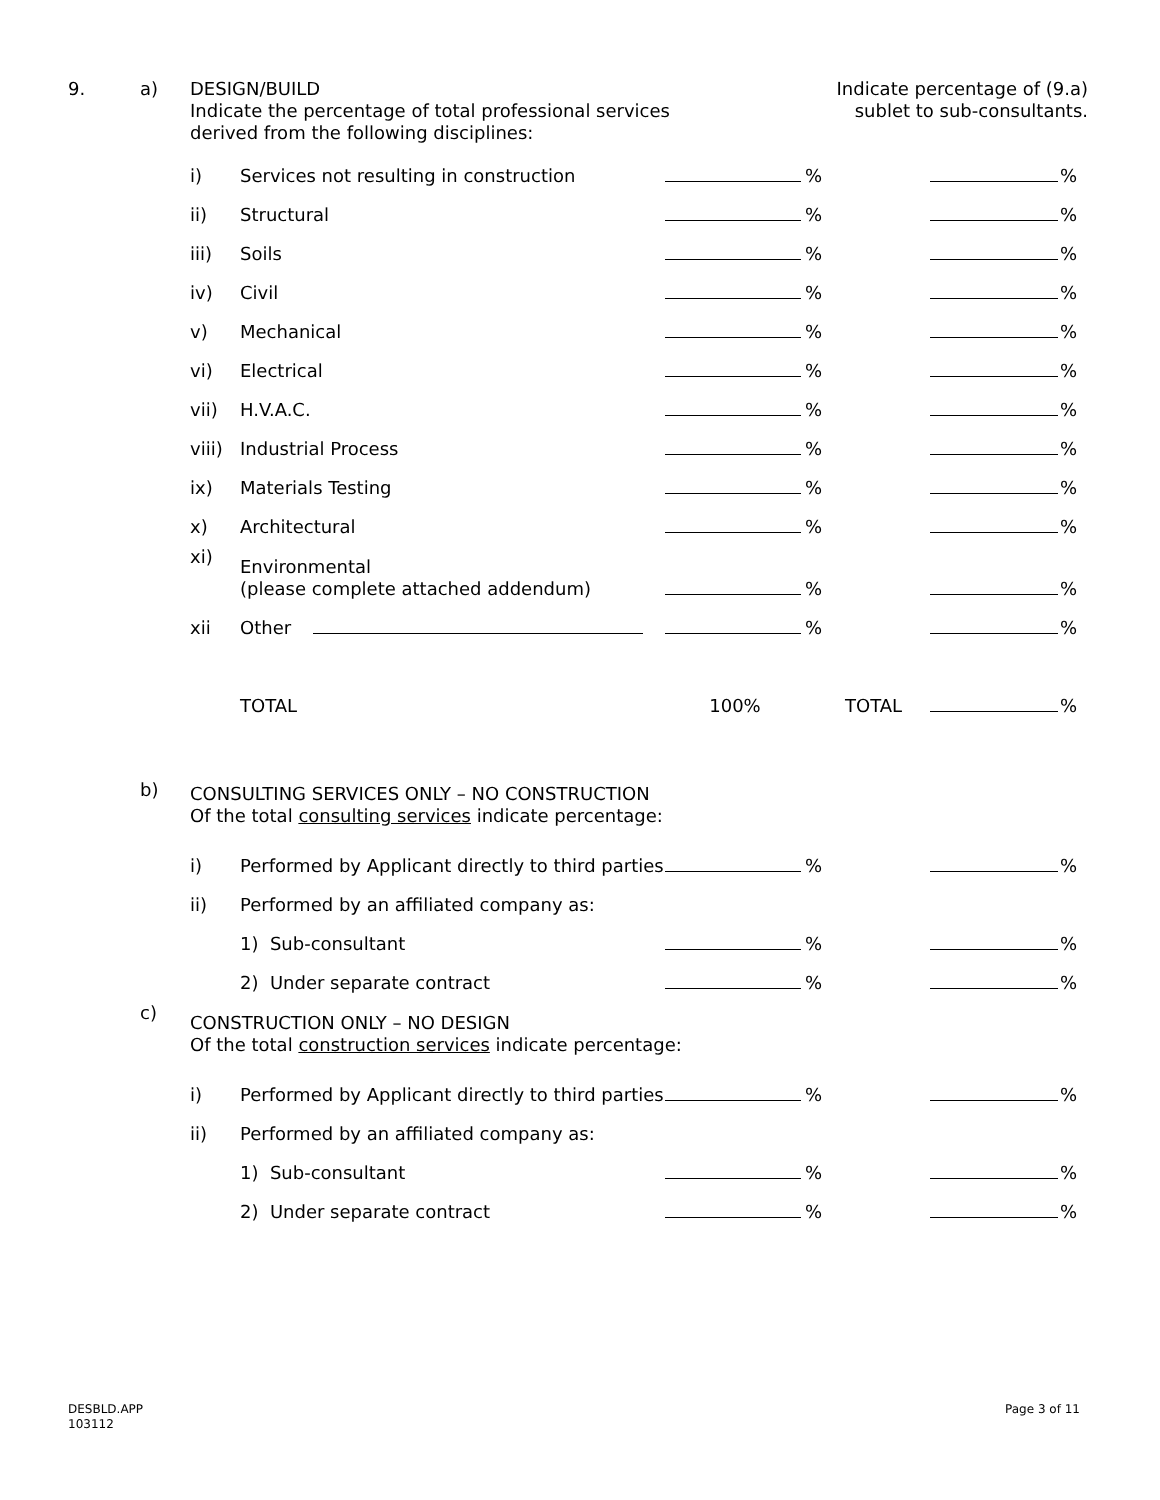| 9. | a) | DESIGN/BUILD Indicate the percentage of total professional services derived from the following disciplines: | | | Indicate percentage of (9.a) sublet to sub-consultants. | | | |
| | | i) | Services not resulting in construction | | % | | | % |
| | | ii) | Structural | | % | | | % |
| | | iii) | Soils | | % | | | % |
| | | iv) | Civil | | % | | | % |
| | | v) | Mechanical | | % | | | % |
| | | vi) | Electrical | | % | | | % |
| | | vii) | H.V.A.C. | | % | | | % |
| | | viii) | Industrial Process | | % | | | % |
| | | ix) | Materials Testing | | % | | | % |
| | | x) | Architectural | | % | | | % |
| | | xi) | Environmental (please complete attached addendum) | | % | | | % |
| | | xii | Other | | % | | | % |
| | | | TOTAL | 100% | | TOTAL | | % |
| | b) | CONSULTING SERVICES ONLY – NO CONSTRUCTION Of the total consulting services indicate percentage: | | | | | | |
| | | i) | Performed by Applicant directly to third parties | | % | | | % |
| | | ii) | Performed by an affiliated company as: | | | | | |
| | | | 1) Sub-consultant | | % | | | % |
| | | | 2) Under separate contract | | % | | | % |
| | c) | CONSTRUCTION ONLY – NO DESIGN Of the total construction services indicate percentage: | | | | | | |
| | | i) | Performed by Applicant directly to third parties | | % | | | % |
| | | ii) | Performed by an affiliated company as: | | | | | |
| | | | 1) Sub-consultant | | % | | | % |
| | | | 2) Under separate contract | | % | | | % |
DESBLD.APP
103112
Page 3 of 11